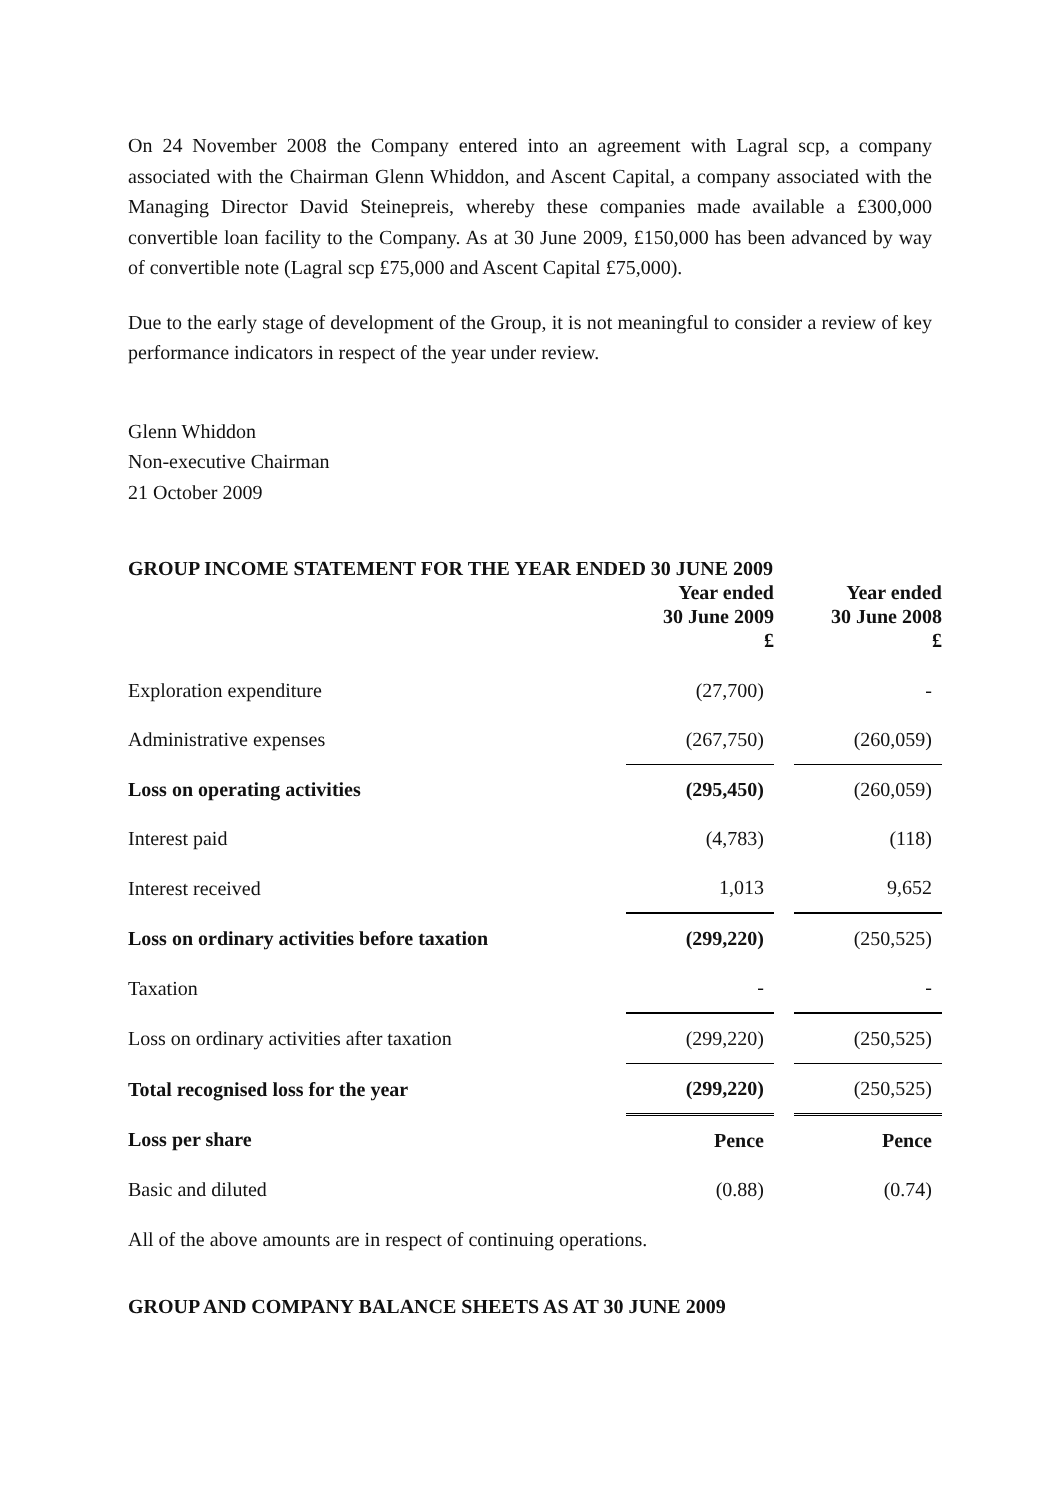On 24 November 2008 the Company entered into an agreement with Lagral scp, a company associated with the Chairman Glenn Whiddon, and Ascent Capital, a company associated with the Managing Director David Steinepreis, whereby these companies made available a £300,000 convertible loan facility to the Company. As at 30 June 2009, £150,000 has been advanced by way of convertible note (Lagral scp £75,000 and Ascent Capital £75,000).
Due to the early stage of development of the Group, it is not meaningful to consider a review of key performance indicators in respect of the year under review.
Glenn Whiddon
Non-executive Chairman
21 October 2009
GROUP INCOME STATEMENT FOR THE YEAR ENDED 30 JUNE 2009
| | Year ended 30 June 2009 £ | | Year ended 30 June 2008 £ |
| --- | --- | --- | --- |
| Exploration expenditure | (27,700) | | - |
| Administrative expenses | (267,750) | | (260,059) |
| Loss on operating activities | (295,450) | | (260,059) |
| Interest paid | (4,783) | | (118) |
| Interest received | 1,013 | | 9,652 |
| Loss on ordinary activities before taxation | (299,220) | | (250,525) |
| Taxation | - | | - |
| Loss on ordinary activities after taxation | (299,220) | | (250,525) |
| Total recognised loss for the year | (299,220) | | (250,525) |
| Loss per share | Pence | | Pence |
| Basic and diluted | (0.88) | | (0.74) |
All of the above amounts are in respect of continuing operations.
GROUP AND COMPANY BALANCE SHEETS AS AT 30 JUNE 2009